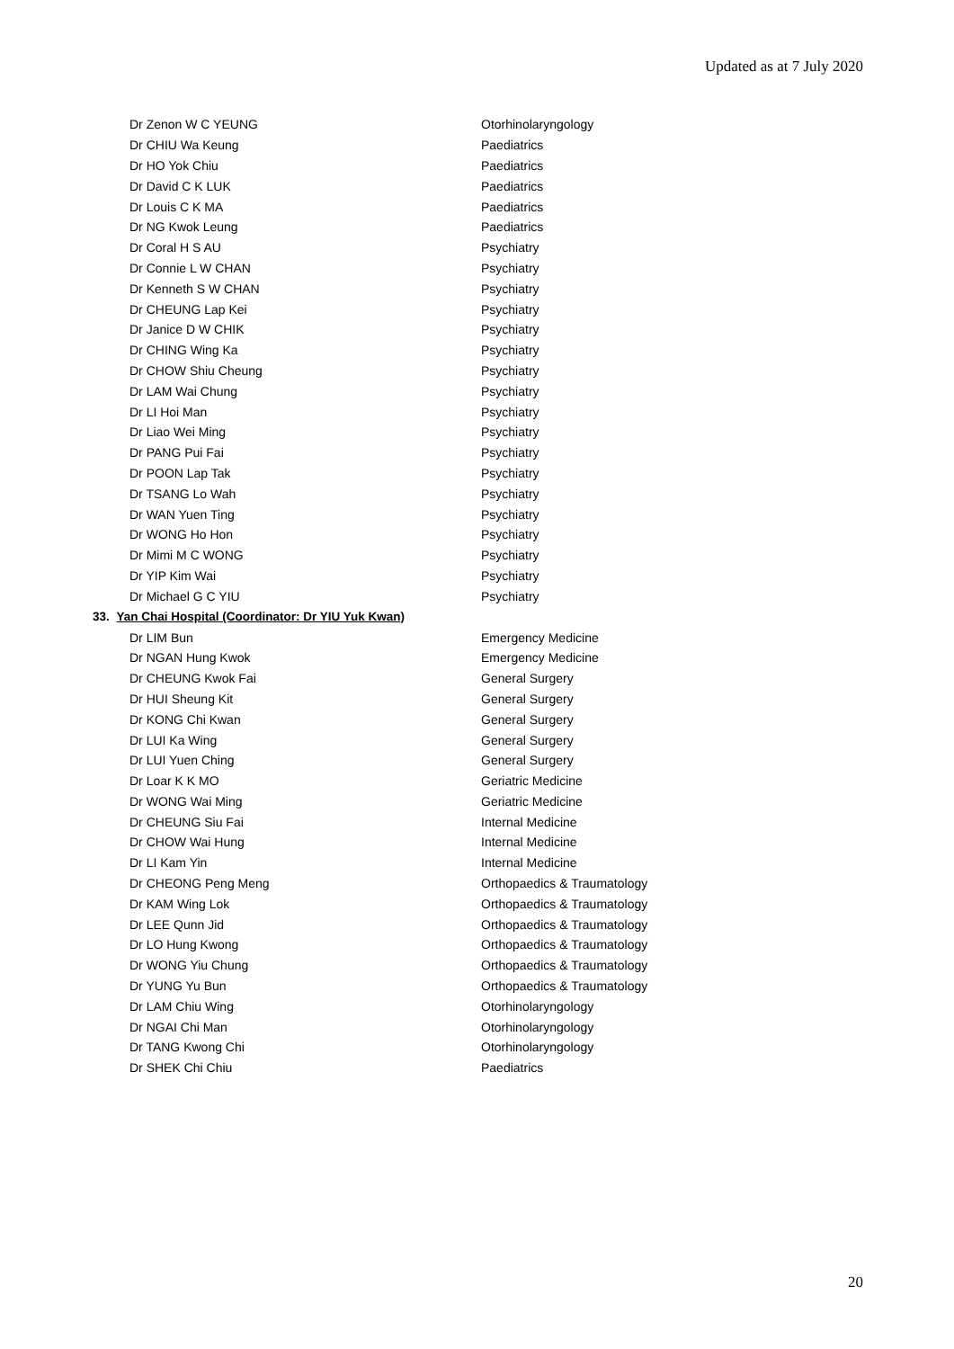Updated as at 7 July 2020
| Dr Zenon W C YEUNG | Otorhinolaryngology |
| Dr CHIU Wa Keung | Paediatrics |
| Dr HO Yok Chiu | Paediatrics |
| Dr David C K LUK | Paediatrics |
| Dr Louis C K MA | Paediatrics |
| Dr NG Kwok Leung | Paediatrics |
| Dr Coral H S AU | Psychiatry |
| Dr Connie L W CHAN | Psychiatry |
| Dr Kenneth S W CHAN | Psychiatry |
| Dr CHEUNG Lap Kei | Psychiatry |
| Dr Janice D W CHIK | Psychiatry |
| Dr CHING Wing Ka | Psychiatry |
| Dr CHOW Shiu Cheung | Psychiatry |
| Dr LAM Wai Chung | Psychiatry |
| Dr LI Hoi Man | Psychiatry |
| Dr Liao Wei Ming | Psychiatry |
| Dr PANG Pui Fai | Psychiatry |
| Dr POON Lap Tak | Psychiatry |
| Dr TSANG Lo Wah | Psychiatry |
| Dr WAN Yuen Ting | Psychiatry |
| Dr WONG Ho Hon | Psychiatry |
| Dr Mimi M C WONG | Psychiatry |
| Dr YIP Kim Wai | Psychiatry |
| Dr Michael G C YIU | Psychiatry |
33. Yan Chai Hospital (Coordinator: Dr YIU Yuk Kwan)
| Dr LIM Bun | Emergency Medicine |
| Dr NGAN Hung Kwok | Emergency Medicine |
| Dr CHEUNG Kwok Fai | General Surgery |
| Dr HUI Sheung Kit | General Surgery |
| Dr KONG Chi Kwan | General Surgery |
| Dr LUI Ka Wing | General Surgery |
| Dr LUI Yuen Ching | General Surgery |
| Dr Loar K K MO | Geriatric Medicine |
| Dr WONG Wai Ming | Geriatric Medicine |
| Dr CHEUNG Siu Fai | Internal Medicine |
| Dr CHOW Wai Hung | Internal Medicine |
| Dr LI Kam Yin | Internal Medicine |
| Dr CHEONG Peng Meng | Orthopaedics & Traumatology |
| Dr KAM Wing Lok | Orthopaedics & Traumatology |
| Dr LEE Qunn Jid | Orthopaedics & Traumatology |
| Dr LO Hung Kwong | Orthopaedics & Traumatology |
| Dr WONG Yiu Chung | Orthopaedics & Traumatology |
| Dr YUNG Yu Bun | Orthopaedics & Traumatology |
| Dr LAM Chiu Wing | Otorhinolaryngology |
| Dr NGAI Chi Man | Otorhinolaryngology |
| Dr TANG Kwong Chi | Otorhinolaryngology |
| Dr SHEK Chi Chiu | Paediatrics |
20